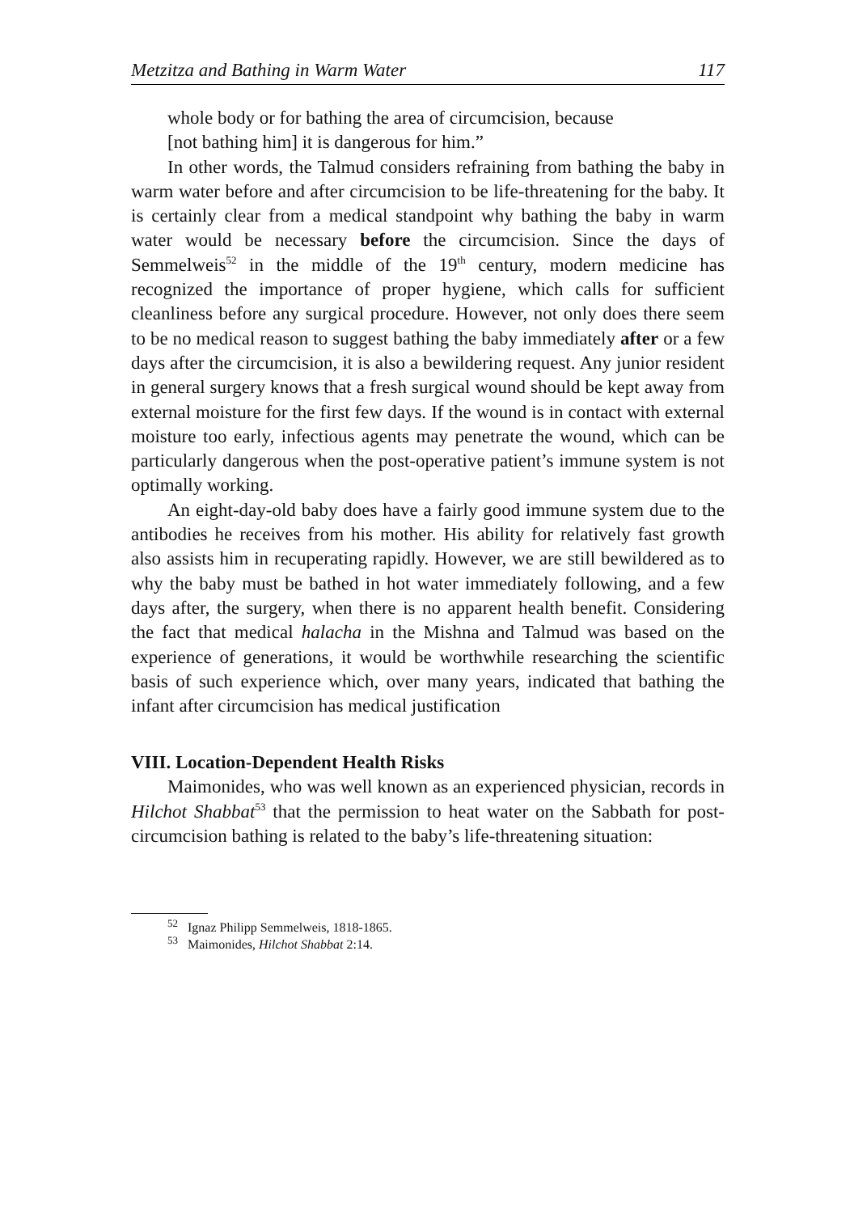Metzitza and Bathing in Warm Water 117
whole body or for bathing the area of circumcision, because
[not bathing him] it is dangerous for him.”
In other words, the Talmud considers refraining from bathing the baby in warm water before and after circumcision to be life-threatening for the baby. It is certainly clear from a medical standpoint why bathing the baby in warm water would be necessary before the circumcision. Since the days of Semmelweis<sup>52</sup> in the middle of the 19<sup>th</sup> century, modern medicine has recognized the importance of proper hygiene, which calls for sufficient cleanliness before any surgical procedure. However, not only does there seem to be no medical reason to suggest bathing the baby immediately after or a few days after the circumcision, it is also a bewildering request. Any junior resident in general surgery knows that a fresh surgical wound should be kept away from external moisture for the first few days. If the wound is in contact with external moisture too early, infectious agents may penetrate the wound, which can be particularly dangerous when the post-operative patient’s immune system is not optimally working.
An eight-day-old baby does have a fairly good immune system due to the antibodies he receives from his mother. His ability for relatively fast growth also assists him in recuperating rapidly. However, we are still bewildered as to why the baby must be bathed in hot water immediately following, and a few days after, the surgery, when there is no apparent health benefit. Considering the fact that medical halacha in the Mishna and Talmud was based on the experience of generations, it would be worthwhile researching the scientific basis of such experience which, over many years, indicated that bathing the infant after circumcision has medical justification
VIII. Location-Dependent Health Risks
Maimonides, who was well known as an experienced physician, records in Hilchot Shabbat<sup>53</sup> that the permission to heat water on the Sabbath for post-circumcision bathing is related to the baby’s life-threatening situation:
<sup>52</sup> Ignaz Philipp Semmelweis, 1818-1865.
<sup>53</sup> Maimonides, Hilchot Shabbat 2:14.